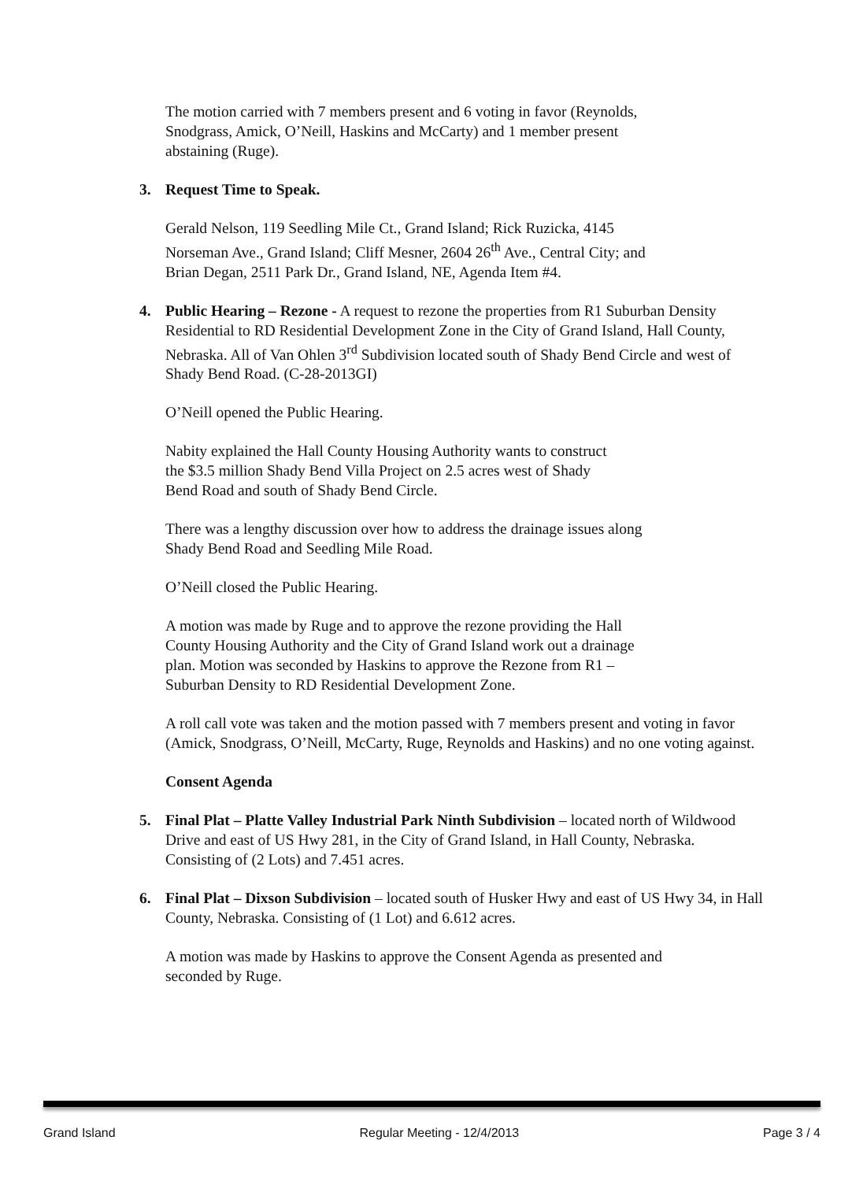The motion carried with 7 members present and 6 voting in favor (Reynolds,
Snodgrass, Amick, O’Neill, Haskins and McCarty) and 1 member present
abstaining (Ruge).
3. Request Time to Speak.
Gerald Nelson, 119 Seedling Mile Ct., Grand Island; Rick Ruzicka, 4145
Norseman Ave., Grand Island; Cliff Mesner, 2604 26<sup>th</sup> Ave., Central City; and
Brian Degan, 2511 Park Dr., Grand Island, NE, Agenda Item #4.
4. Public Hearing – Rezone - A request to rezone the properties from R1 Suburban Density Residential to RD Residential Development Zone in the City of Grand Island, Hall County, Nebraska. All of Van Ohlen 3<sup>rd</sup> Subdivision located south of Shady Bend Circle and west of Shady Bend Road. (C-28-2013GI)
O’Neill opened the Public Hearing.
Nabity explained the Hall County Housing Authority wants to construct
the $3.5 million Shady Bend Villa Project on 2.5 acres west of Shady
Bend Road and south of Shady Bend Circle.
There was a lengthy discussion over how to address the drainage issues along
Shady Bend Road and Seedling Mile Road.
O’Neill closed the Public Hearing.
A motion was made by Ruge and to approve the rezone providing the Hall
County Housing Authority and the City of Grand Island work out a drainage
plan. Motion was seconded by Haskins to approve the Rezone from R1 –
Suburban Density to RD Residential Development Zone.
A roll call vote was taken and the motion passed with 7 members present and voting in favor (Amick, Snodgrass, O’Neill, McCarty, Ruge, Reynolds and Haskins) and no one voting against.
Consent Agenda
5. Final Plat – Platte Valley Industrial Park Ninth Subdivision – located north of Wildwood Drive and east of US Hwy 281, in the City of Grand Island, in Hall County, Nebraska. Consisting of (2 Lots) and 7.451 acres.
6. Final Plat – Dixson Subdivision – located south of Husker Hwy and east of US Hwy 34, in Hall County, Nebraska. Consisting of (1 Lot) and 6.612 acres.
A motion was made by Haskins to approve the Consent Agenda as presented and
seconded by Ruge.
Grand Island Regular Meeting - 12/4/2013 Page 3 / 4